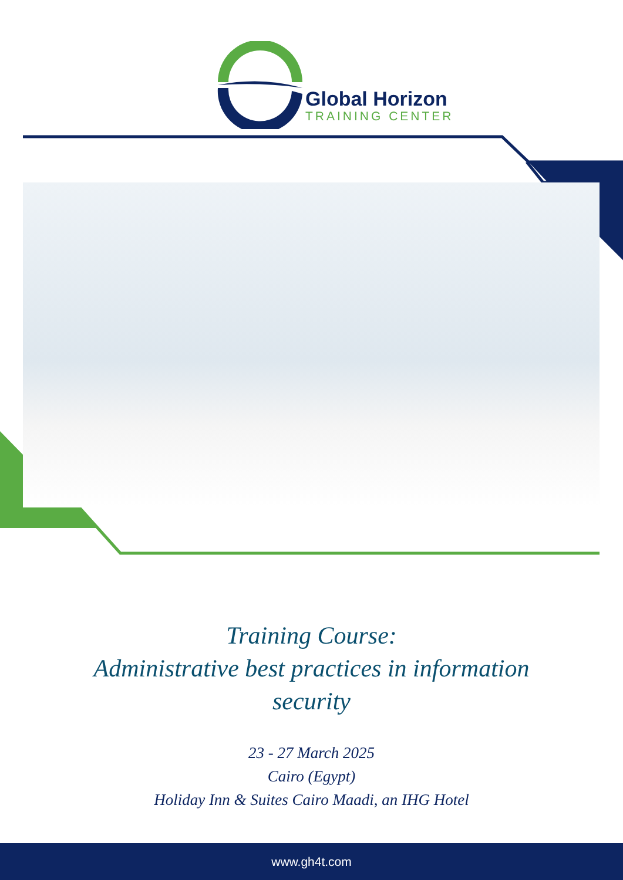Global Horizon
TRAINING CENTER
Training Course:
Administrative best practices in information
security
23 - 27 March 2025
Cairo (Egypt)
Holiday Inn & Suites Cairo Maadi, an IHG Hotel
www.gh4t.com